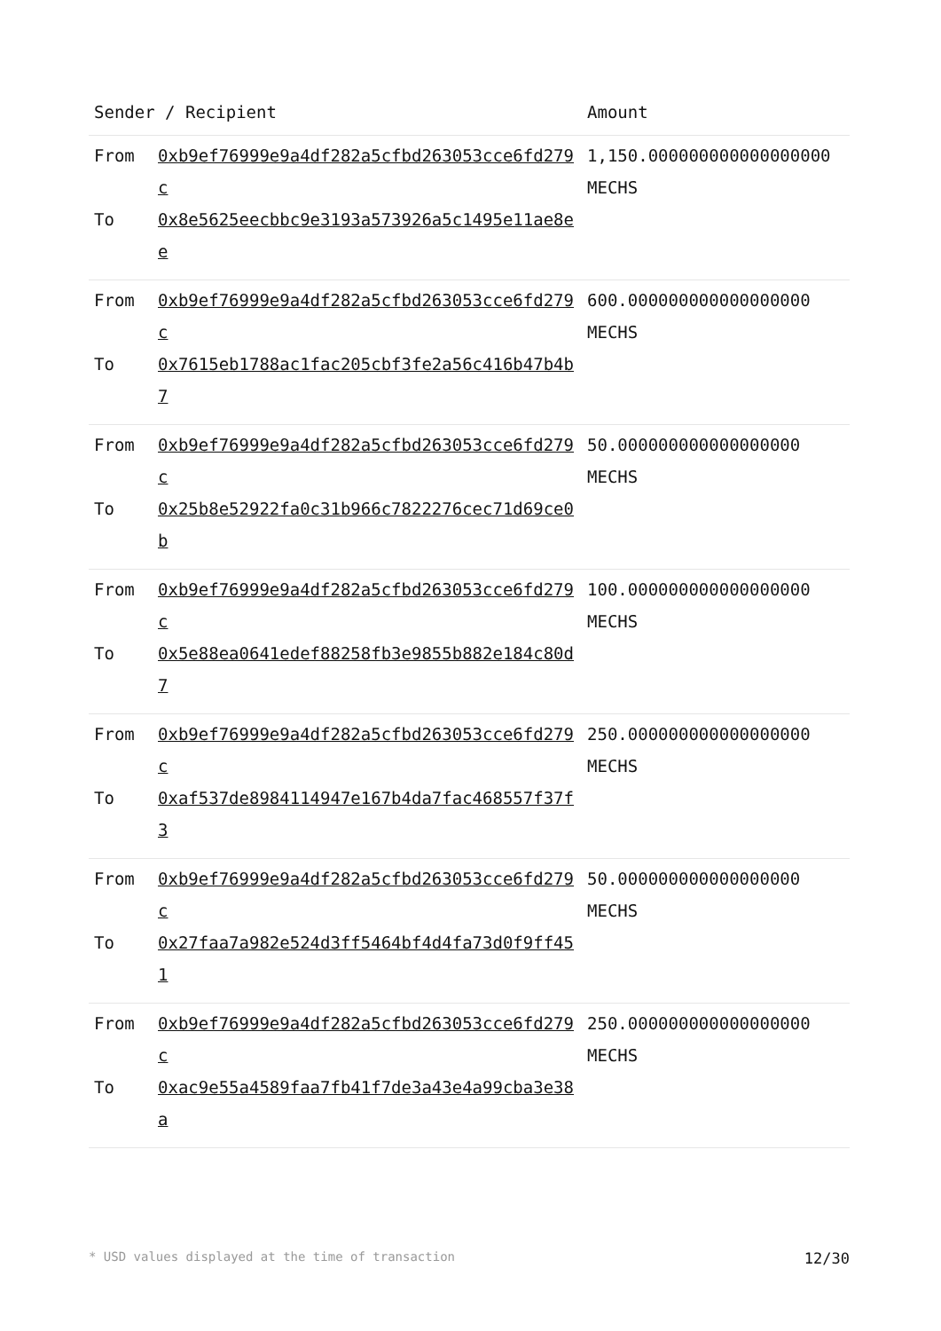| Sender / Recipient | | Amount |
| --- | --- | --- |
| From To | 0xb9ef76999e9a4df282a5cfbd263053cce6fd279c 0x8e5625eecbbc9e3193a573926a5c1495e11ae8ee | 1,150.000000000000000000 MECHS |
| From To | 0xb9ef76999e9a4df282a5cfbd263053cce6fd279c 0x7615eb1788ac1fac205cbf3fe2a56c416b47b4b7 | 600.000000000000000000 MECHS |
| From To | 0xb9ef76999e9a4df282a5cfbd263053cce6fd279c 0x25b8e52922fa0c31b966c7822276cec71d69ce0b | 50.000000000000000000 MECHS |
| From To | 0xb9ef76999e9a4df282a5cfbd263053cce6fd279c 0x5e88ea0641edef88258fb3e9855b882e184c80d7 | 100.000000000000000000 MECHS |
| From To | 0xb9ef76999e9a4df282a5cfbd263053cce6fd279c 0xaf537de8984114947e167b4da7fac468557f37f3 | 250.000000000000000000 MECHS |
| From To | 0xb9ef76999e9a4df282a5cfbd263053cce6fd279c 0x27faa7a982e524d3ff5464bf4d4fa73d0f9ff451 | 50.000000000000000000 MECHS |
| From To | 0xb9ef76999e9a4df282a5cfbd263053cce6fd279c 0xac9e55a4589faa7fb41f7de3a43e4a99cba3e38a | 250.000000000000000000 MECHS |
* USD values displayed at the time of transaction 12/30